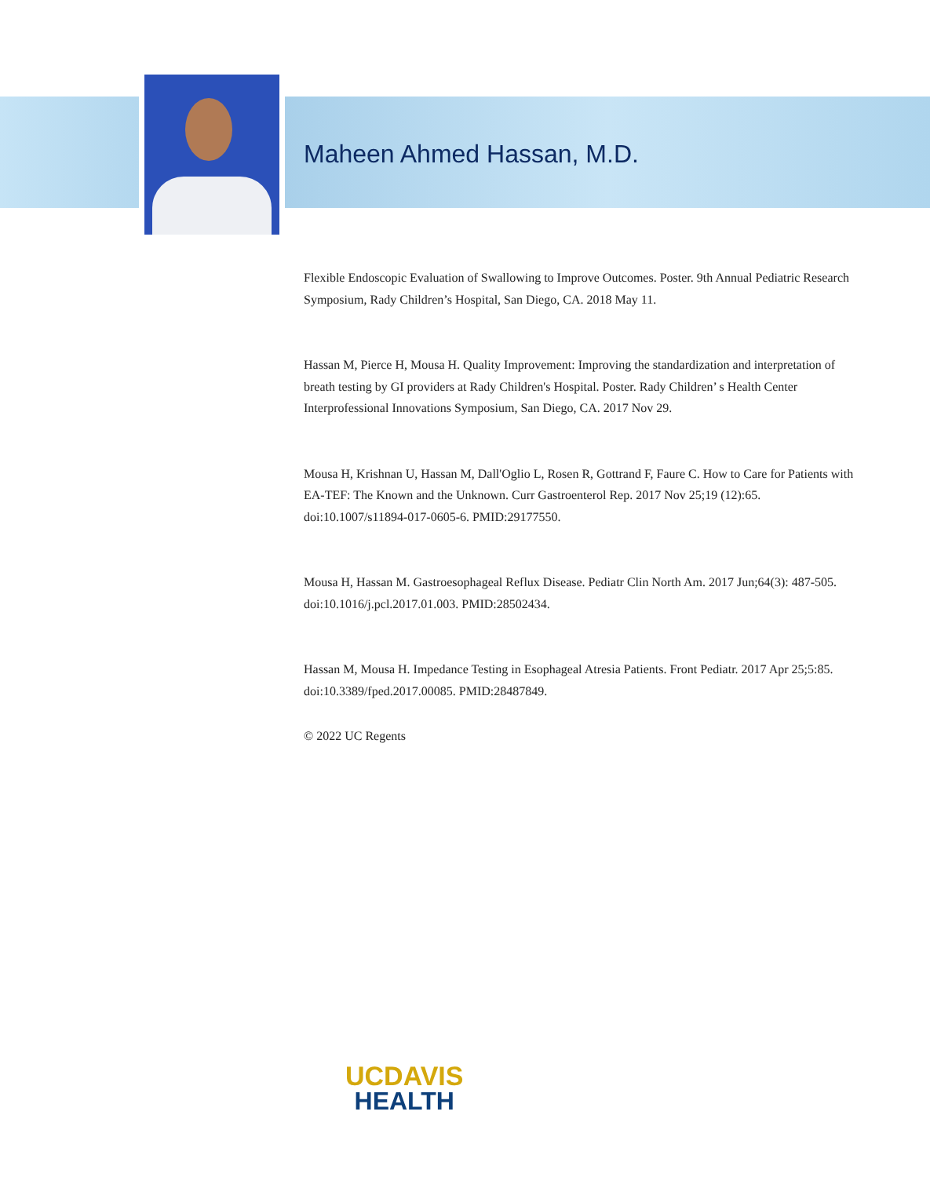Maheen Ahmed Hassan, M.D.
Flexible Endoscopic Evaluation of Swallowing to Improve Outcomes. Poster. 9th Annual Pediatric Research Symposium, Rady Children’s Hospital, San Diego, CA. 2018 May 11.
Hassan M, Pierce H, Mousa H. Quality Improvement: Improving the standardization and interpretation of breath testing by GI providers at Rady Children's Hospital. Poster. Rady Children’ s Health Center Interprofessional Innovations Symposium, San Diego, CA. 2017 Nov 29.
Mousa H, Krishnan U, Hassan M, Dall'Oglio L, Rosen R, Gottrand F, Faure C. How to Care for Patients with EA-TEF: The Known and the Unknown. Curr Gastroenterol Rep. 2017 Nov 25;19 (12):65. doi:10.1007/s11894-017-0605-6. PMID:29177550.
Mousa H, Hassan M. Gastroesophageal Reflux Disease. Pediatr Clin North Am. 2017 Jun;64(3): 487-505. doi:10.1016/j.pcl.2017.01.003. PMID:28502434.
Hassan M, Mousa H. Impedance Testing in Esophageal Atresia Patients. Front Pediatr. 2017 Apr 25;5:85. doi:10.3389/fped.2017.00085. PMID:28487849.
© 2022 UC Regents
UCDAVIS
HEALTH